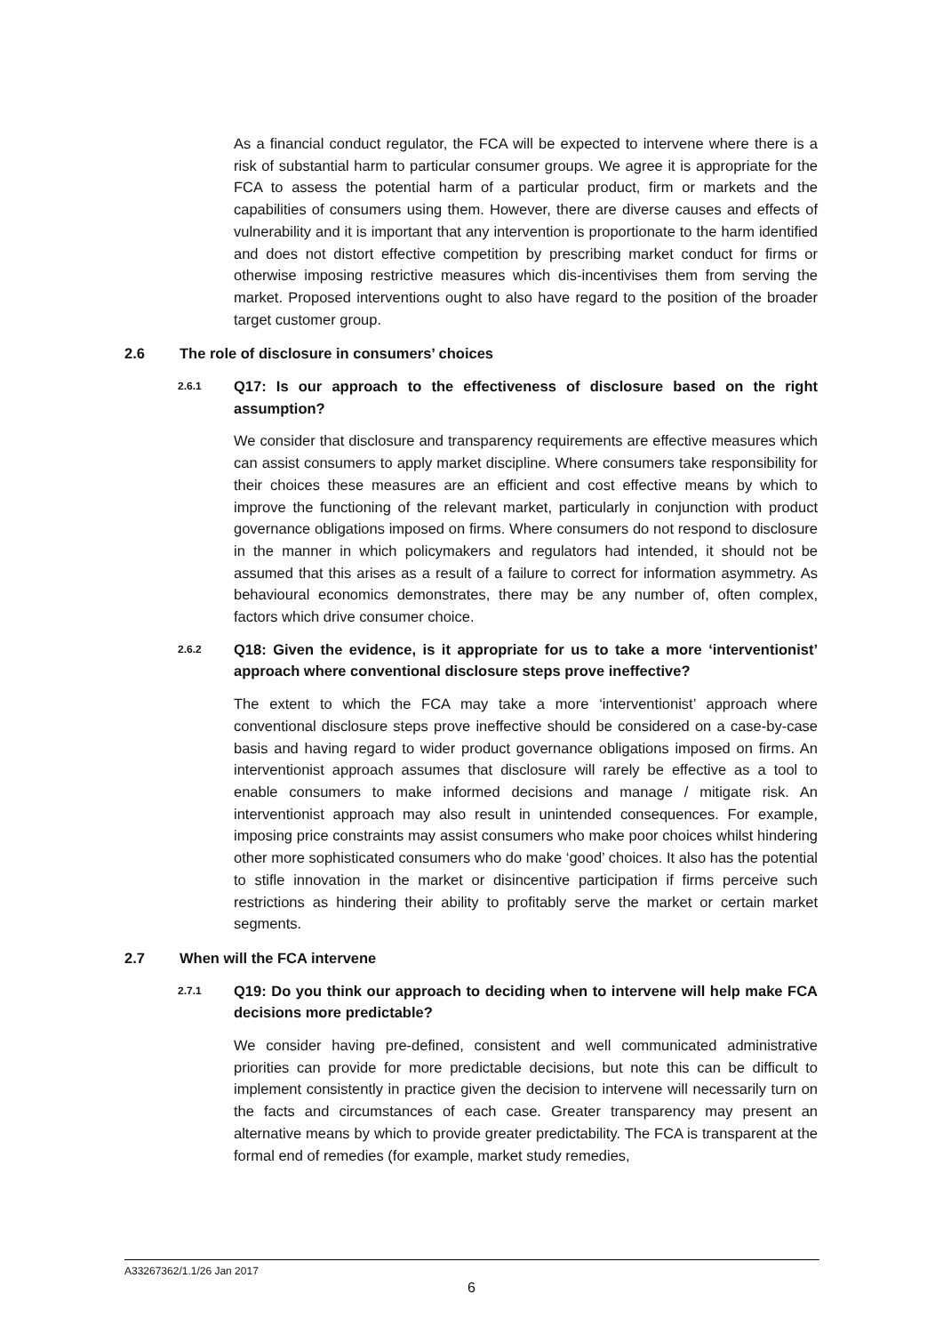As a financial conduct regulator, the FCA will be expected to intervene where there is a risk of substantial harm to particular consumer groups. We agree it is appropriate for the FCA to assess the potential harm of a particular product, firm or markets and the capabilities of consumers using them. However, there are diverse causes and effects of vulnerability and it is important that any intervention is proportionate to the harm identified and does not distort effective competition by prescribing market conduct for firms or otherwise imposing restrictive measures which dis-incentivises them from serving the market. Proposed interventions ought to also have regard to the position of the broader target customer group.
2.6 The role of disclosure in consumers’ choices
2.6.1 Q17: Is our approach to the effectiveness of disclosure based on the right assumption?
We consider that disclosure and transparency requirements are effective measures which can assist consumers to apply market discipline. Where consumers take responsibility for their choices these measures are an efficient and cost effective means by which to improve the functioning of the relevant market, particularly in conjunction with product governance obligations imposed on firms. Where consumers do not respond to disclosure in the manner in which policymakers and regulators had intended, it should not be assumed that this arises as a result of a failure to correct for information asymmetry. As behavioural economics demonstrates, there may be any number of, often complex, factors which drive consumer choice.
2.6.2 Q18: Given the evidence, is it appropriate for us to take a more ‘interventionist’ approach where conventional disclosure steps prove ineffective?
The extent to which the FCA may take a more ‘interventionist’ approach where conventional disclosure steps prove ineffective should be considered on a case-by-case basis and having regard to wider product governance obligations imposed on firms. An interventionist approach assumes that disclosure will rarely be effective as a tool to enable consumers to make informed decisions and manage / mitigate risk. An interventionist approach may also result in unintended consequences. For example, imposing price constraints may assist consumers who make poor choices whilst hindering other more sophisticated consumers who do make ‘good’ choices. It also has the potential to stifle innovation in the market or disincentive participation if firms perceive such restrictions as hindering their ability to profitably serve the market or certain market segments.
2.7 When will the FCA intervene
2.7.1 Q19: Do you think our approach to deciding when to intervene will help make FCA decisions more predictable?
We consider having pre-defined, consistent and well communicated administrative priorities can provide for more predictable decisions, but note this can be difficult to implement consistently in practice given the decision to intervene will necessarily turn on the facts and circumstances of each case. Greater transparency may present an alternative means by which to provide greater predictability. The FCA is transparent at the formal end of remedies (for example, market study remedies,
A33267362/1.1/26 Jan 2017
6